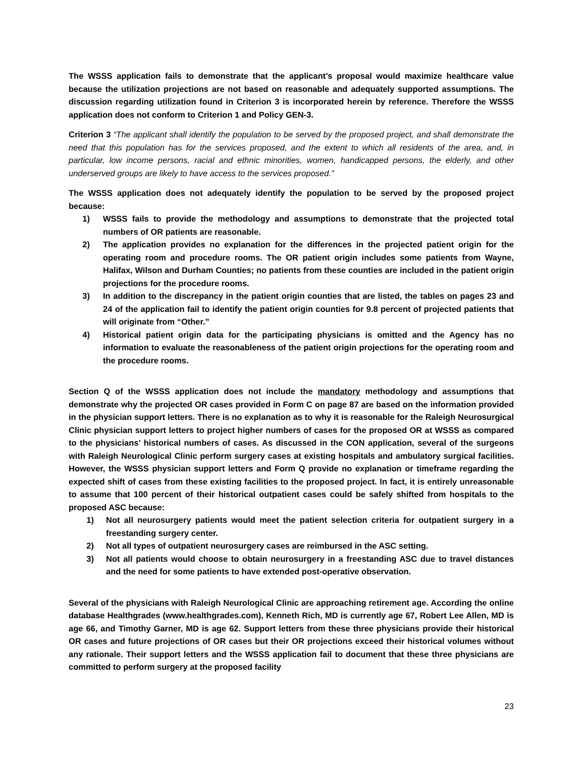The WSSS application fails to demonstrate that the applicant’s proposal would maximize healthcare value because the utilization projections are not based on reasonable and adequately supported assumptions. The discussion regarding utilization found in Criterion 3 is incorporated herein by reference. Therefore the WSSS application does not conform to Criterion 1 and Policy GEN-3.
Criterion 3 “The applicant shall identify the population to be served by the proposed project, and shall demonstrate the need that this population has for the services proposed, and the extent to which all residents of the area, and, in particular, low income persons, racial and ethnic minorities, women, handicapped persons, the elderly, and other underserved groups are likely to have access to the services proposed.”
The WSSS application does not adequately identify the population to be served by the proposed project because:
1) WSSS fails to provide the methodology and assumptions to demonstrate that the projected total numbers of OR patients are reasonable.
2) The application provides no explanation for the differences in the projected patient origin for the operating room and procedure rooms. The OR patient origin includes some patients from Wayne, Halifax, Wilson and Durham Counties; no patients from these counties are included in the patient origin projections for the procedure rooms.
3) In addition to the discrepancy in the patient origin counties that are listed, the tables on pages 23 and 24 of the application fail to identify the patient origin counties for 9.8 percent of projected patients that will originate from “Other.”
4) Historical patient origin data for the participating physicians is omitted and the Agency has no information to evaluate the reasonableness of the patient origin projections for the operating room and the procedure rooms.
Section Q of the WSSS application does not include the mandatory methodology and assumptions that demonstrate why the projected OR cases provided in Form C on page 87 are based on the information provided in the physician support letters. There is no explanation as to why it is reasonable for the Raleigh Neurosurgical Clinic physician support letters to project higher numbers of cases for the proposed OR at WSSS as compared to the physicians’ historical numbers of cases. As discussed in the CON application, several of the surgeons with Raleigh Neurological Clinic perform surgery cases at existing hospitals and ambulatory surgical facilities. However, the WSSS physician support letters and Form Q provide no explanation or timeframe regarding the expected shift of cases from these existing facilities to the proposed project. In fact, it is entirely unreasonable to assume that 100 percent of their historical outpatient cases could be safely shifted from hospitals to the proposed ASC because:
1) Not all neurosurgery patients would meet the patient selection criteria for outpatient surgery in a freestanding surgery center.
2) Not all types of outpatient neurosurgery cases are reimbursed in the ASC setting.
3) Not all patients would choose to obtain neurosurgery in a freestanding ASC due to travel distances and the need for some patients to have extended post-operative observation.
Several of the physicians with Raleigh Neurological Clinic are approaching retirement age. According the online database Healthgrades (www.healthgrades.com), Kenneth Rich, MD is currently age 67, Robert Lee Allen, MD is age 66, and Timothy Garner, MD is age 62. Support letters from these three physicians provide their historical OR cases and future projections of OR cases but their OR projections exceed their historical volumes without any rationale. Their support letters and the WSSS application fail to document that these three physicians are committed to perform surgery at the proposed facility
23